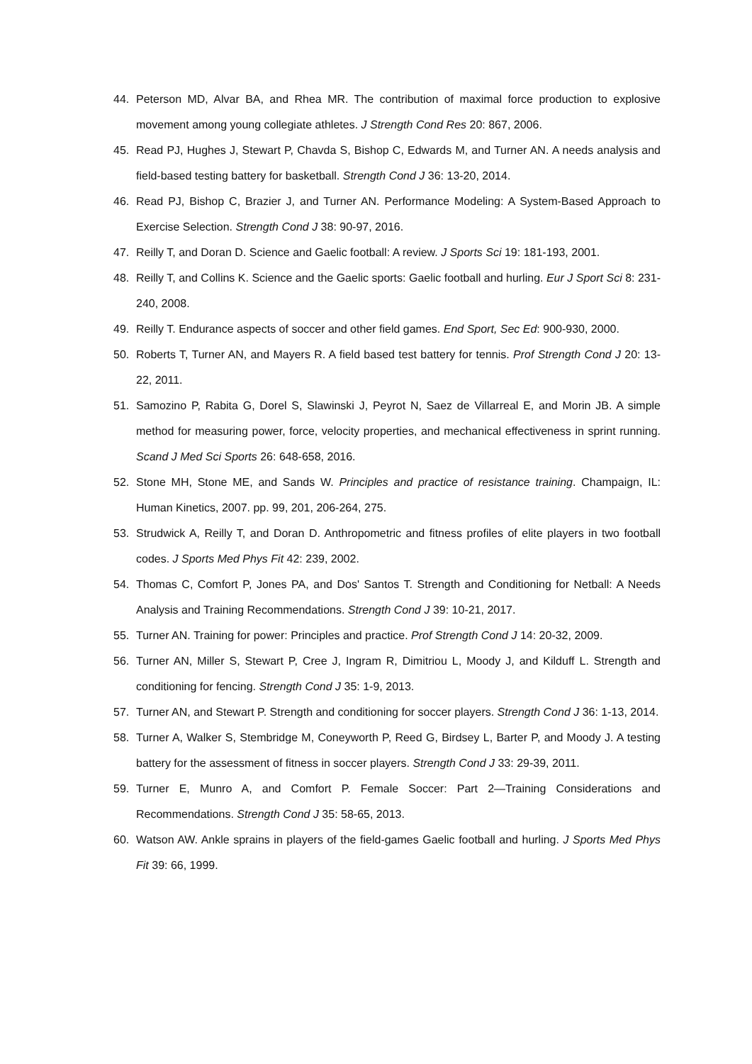44. Peterson MD, Alvar BA, and Rhea MR. The contribution of maximal force production to explosive movement among young collegiate athletes. J Strength Cond Res 20: 867, 2006.
45. Read PJ, Hughes J, Stewart P, Chavda S, Bishop C, Edwards M, and Turner AN. A needs analysis and field-based testing battery for basketball. Strength Cond J 36: 13-20, 2014.
46. Read PJ, Bishop C, Brazier J, and Turner AN. Performance Modeling: A System-Based Approach to Exercise Selection. Strength Cond J 38: 90-97, 2016.
47. Reilly T, and Doran D. Science and Gaelic football: A review. J Sports Sci 19: 181-193, 2001.
48. Reilly T, and Collins K. Science and the Gaelic sports: Gaelic football and hurling. Eur J Sport Sci 8: 231-240, 2008.
49. Reilly T. Endurance aspects of soccer and other field games. End Sport, Sec Ed: 900-930, 2000.
50. Roberts T, Turner AN, and Mayers R. A field based test battery for tennis. Prof Strength Cond J 20: 13-22, 2011.
51. Samozino P, Rabita G, Dorel S, Slawinski J, Peyrot N, Saez de Villarreal E, and Morin JB. A simple method for measuring power, force, velocity properties, and mechanical effectiveness in sprint running. Scand J Med Sci Sports 26: 648-658, 2016.
52. Stone MH, Stone ME, and Sands W. Principles and practice of resistance training. Champaign, IL: Human Kinetics, 2007. pp. 99, 201, 206-264, 275.
53. Strudwick A, Reilly T, and Doran D. Anthropometric and fitness profiles of elite players in two football codes. J Sports Med Phys Fit 42: 239, 2002.
54. Thomas C, Comfort P, Jones PA, and Dos' Santos T. Strength and Conditioning for Netball: A Needs Analysis and Training Recommendations. Strength Cond J 39: 10-21, 2017.
55. Turner AN. Training for power: Principles and practice. Prof Strength Cond J 14: 20-32, 2009.
56. Turner AN, Miller S, Stewart P, Cree J, Ingram R, Dimitriou L, Moody J, and Kilduff L. Strength and conditioning for fencing. Strength Cond J 35: 1-9, 2013.
57. Turner AN, and Stewart P. Strength and conditioning for soccer players. Strength Cond J 36: 1-13, 2014.
58. Turner A, Walker S, Stembridge M, Coneyworth P, Reed G, Birdsey L, Barter P, and Moody J. A testing battery for the assessment of fitness in soccer players. Strength Cond J 33: 29-39, 2011.
59. Turner E, Munro A, and Comfort P. Female Soccer: Part 2—Training Considerations and Recommendations. Strength Cond J 35: 58-65, 2013.
60. Watson AW. Ankle sprains in players of the field-games Gaelic football and hurling. J Sports Med Phys Fit 39: 66, 1999.